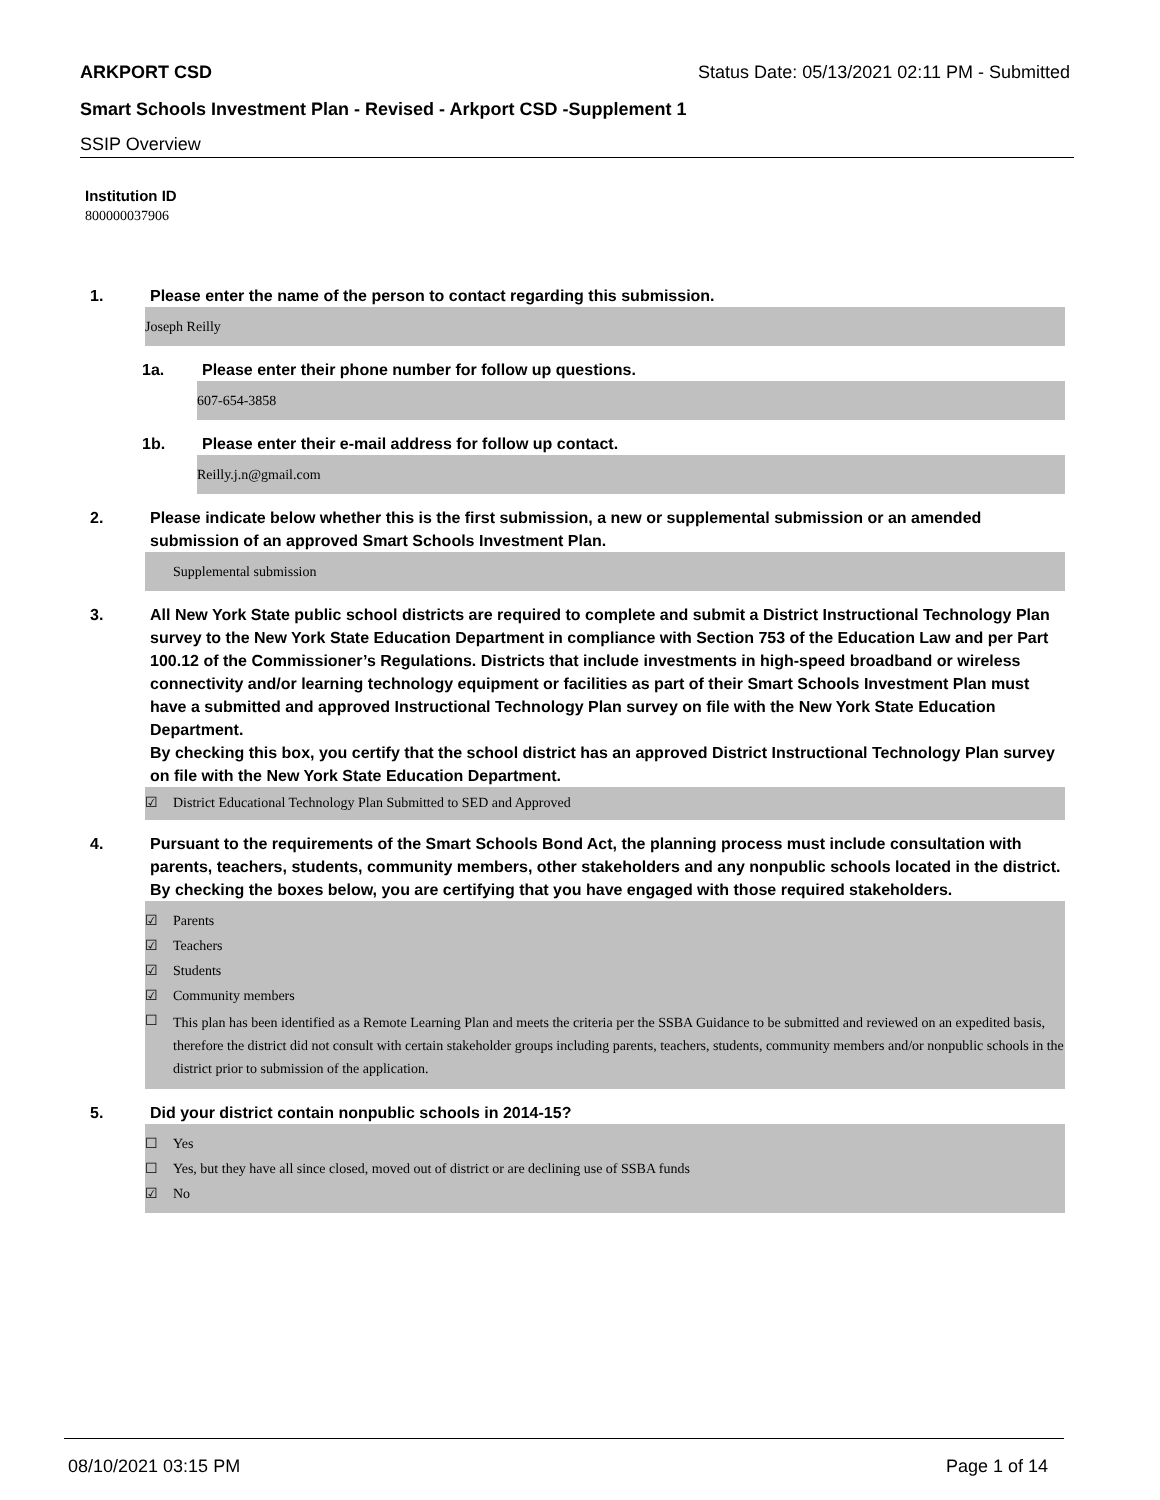ARKPORT CSD Status Date: 05/13/2021 02:11 PM - Submitted
Smart Schools Investment Plan - Revised - Arkport CSD -Supplement 1
SSIP Overview
Institution ID
800000037906
1. Please enter the name of the person to contact regarding this submission.
Joseph Reilly
1a. Please enter their phone number for follow up questions.
607-654-3858
1b. Please enter their e-mail address for follow up contact.
Reilly.j.n@gmail.com
2. Please indicate below whether this is the first submission, a new or supplemental submission or an amended submission of an approved Smart Schools Investment Plan.
Supplemental submission
3. All New York State public school districts are required to complete and submit a District Instructional Technology Plan survey to the New York State Education Department in compliance with Section 753 of the Education Law and per Part 100.12 of the Commissioner’s Regulations. Districts that include investments in high-speed broadband or wireless connectivity and/or learning technology equipment or facilities as part of their Smart Schools Investment Plan must have a submitted and approved Instructional Technology Plan survey on file with the New York State Education Department.
By checking this box, you certify that the school district has an approved District Instructional Technology Plan survey on file with the New York State Education Department.
☑ District Educational Technology Plan Submitted to SED and Approved
4. Pursuant to the requirements of the Smart Schools Bond Act, the planning process must include consultation with parents, teachers, students, community members, other stakeholders and any nonpublic schools located in the district.
By checking the boxes below, you are certifying that you have engaged with those required stakeholders.
☑ Parents
☑ Teachers
☑ Students
☑ Community members
☐ This plan has been identified as a Remote Learning Plan and meets the criteria per the SSBA Guidance to be submitted and reviewed on an expedited basis, therefore the district did not consult with certain stakeholder groups including parents, teachers, students, community members and/or nonpublic schools in the district prior to submission of the application.
5. Did your district contain nonpublic schools in 2014-15?
☐ Yes
☐ Yes, but they have all since closed, moved out of district or are declining use of SSBA funds
☑ No
08/10/2021 03:15 PM Page 1 of 14